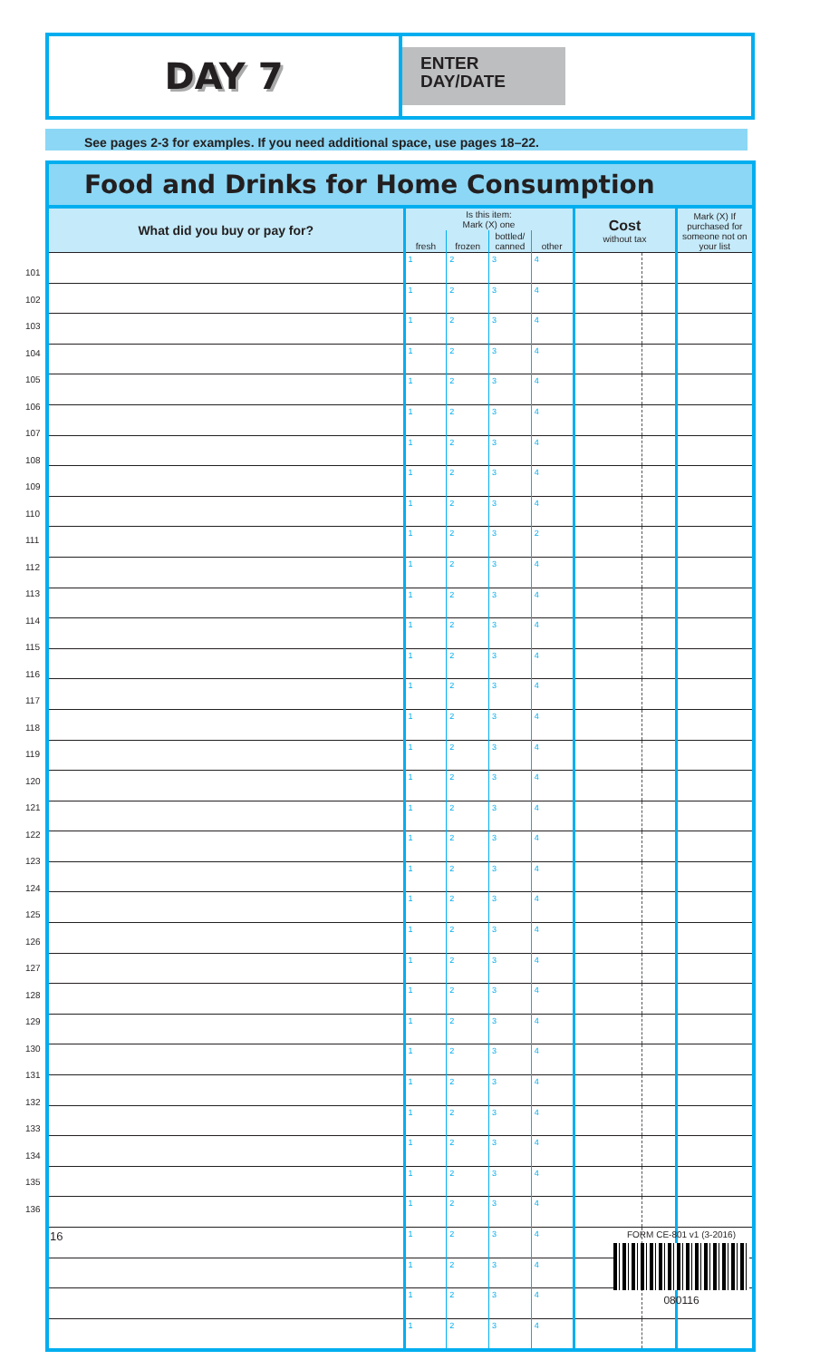DAY 7
ENTER
DAY/DATE
See pages 2-3 for examples. If you need additional space, use pages 18–22.
101
102
103
104
105
106
107
108
109
110
111
112
113
114
115
116
117
118
119
120
121
122
123
124
125
126
127
128
129
130
131
132
133
134
135
136
Food and Drinks for Home Consumption
| What did you buy or pay for? | Is this item: Mark (X) one | | | | Cost without tax | | Mark (X) If purchased for someone not on your list |
| --- | --- | --- | --- | --- | --- | --- | --- |
| | fresh | frozen | bottled/ canned | other | | | |
| | 1 | 2 | 3 | 4 | | | |
| | 1 | 2 | 3 | 4 | | | |
| | 1 | 2 | 3 | 4 | | | |
| | 1 | 2 | 3 | 4 | | | |
| | 1 | 2 | 3 | 4 | | | |
| | 1 | 2 | 3 | 4 | | | |
| | 1 | 2 | 3 | 4 | | | |
| | 1 | 2 | 3 | 4 | | | |
| | 1 | 2 | 3 | 4 | | | |
| | 1 | 2 | 3 | 2 | | | |
| | 1 | 2 | 3 | 4 | | | |
| | 1 | 2 | 3 | 4 | | | |
| | 1 | 2 | 3 | 4 | | | |
| | 1 | 2 | 3 | 4 | | | |
| | 1 | 2 | 3 | 4 | | | |
| | 1 | 2 | 3 | 4 | | | |
| | 1 | 2 | 3 | 4 | | | |
| | 1 | 2 | 3 | 4 | | | |
| | 1 | 2 | 3 | 4 | | | |
| | 1 | 2 | 3 | 4 | | | |
| | 1 | 2 | 3 | 4 | | | |
| | 1 | 2 | 3 | 4 | | | |
| | 1 | 2 | 3 | 4 | | | |
| | 1 | 2 | 3 | 4 | | | |
| | 1 | 2 | 3 | 4 | | | |
| | 1 | 2 | 3 | 4 | | | |
| | 1 | 2 | 3 | 4 | | | |
| | 1 | 2 | 3 | 4 | | | |
| | 1 | 2 | 3 | 4 | | | |
| | 1 | 2 | 3 | 4 | | | |
| | 1 | 2 | 3 | 4 | | | |
| | 1 | 2 | 3 | 4 | | | |
| | 1 | 2 | 3 | 4 | | | |
| | 1 | 2 | 3 | 4 | | | |
| | 1 | 2 | 3 | 4 | | | |
| | 1 | 2 | 3 | 4 | | | |
16
FORM CE-801 v1 (3-2016)
080116